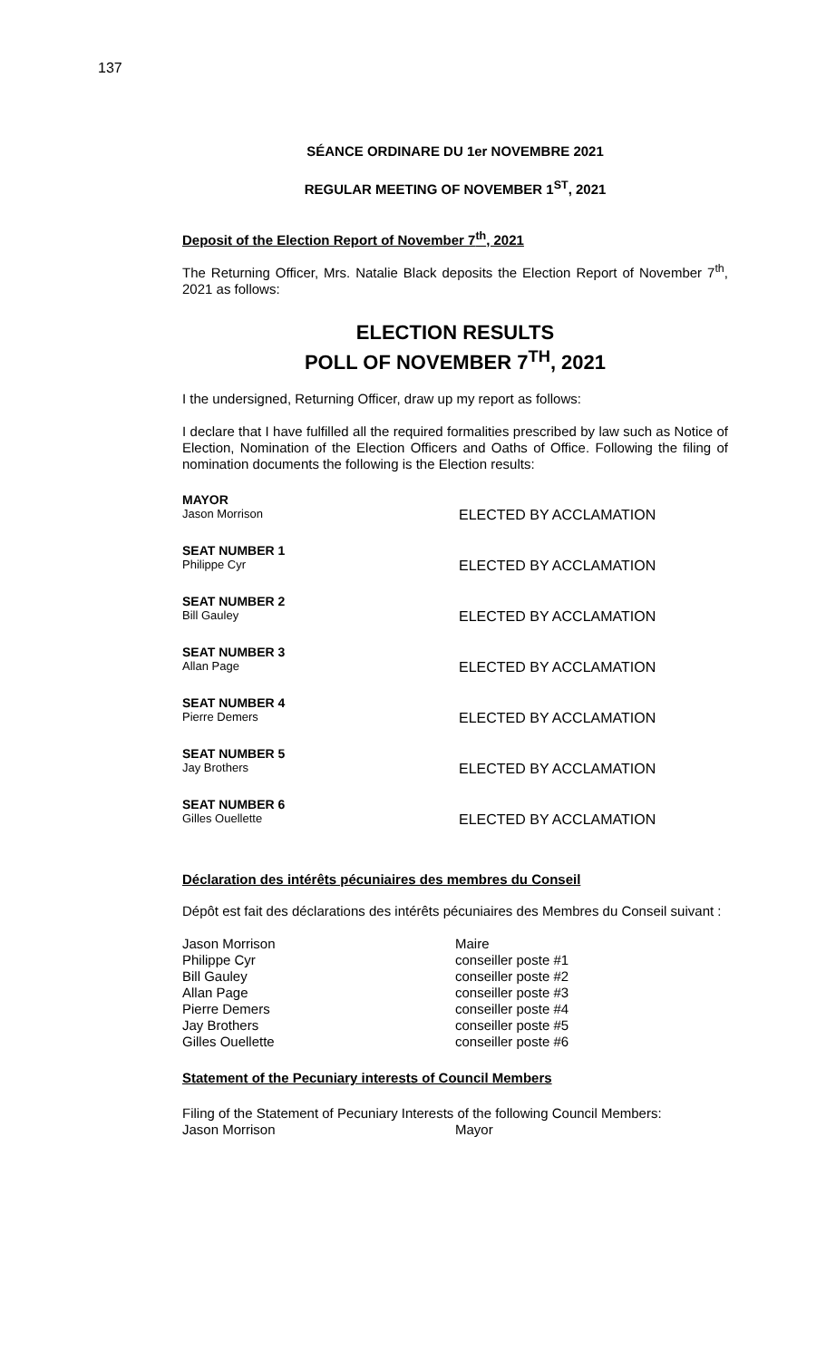137
SÉANCE ORDINARE DU 1er NOVEMBRE 2021
REGULAR MEETING OF NOVEMBER 1<sup>ST</sup>, 2021
Deposit of the Election Report of November 7<sup>th</sup>, 2021
The Returning Officer, Mrs. Natalie Black deposits the Election Report of November 7<sup>th</sup>, 2021 as follows:
ELECTION RESULTS
POLL OF NOVEMBER 7<sup>TH</sup>, 2021
I the undersigned, Returning Officer, draw up my report as follows:
I declare that I have fulfilled all the required formalities prescribed by law such as Notice of Election, Nomination of the Election Officers and Oaths of Office. Following the filing of nomination documents the following is the Election results:
MAYOR
Jason Morrison ELECTED BY ACCLAMATION
SEAT NUMBER 1
Philippe Cyr ELECTED BY ACCLAMATION
SEAT NUMBER 2
Bill Gauley ELECTED BY ACCLAMATION
SEAT NUMBER 3
Allan Page ELECTED BY ACCLAMATION
SEAT NUMBER 4
Pierre Demers ELECTED BY ACCLAMATION
SEAT NUMBER 5
Jay Brothers ELECTED BY ACCLAMATION
SEAT NUMBER 6
Gilles Ouellette ELECTED BY ACCLAMATION
Déclaration des intérêts pécuniaires des membres du Conseil
Dépôt est fait des déclarations des intérêts pécuniaires des Membres du Conseil suivant :
Jason Morrison
Philippe Cyr
Bill Gauley
Allan Page
Pierre Demers
Jay Brothers
Gilles Ouellette
Maire
conseiller poste #1
conseiller poste #2
conseiller poste #3
conseiller poste #4
conseiller poste #5
conseiller poste #6
Statement of the Pecuniary interests of Council Members
Filing of the Statement of Pecuniary Interests of the following Council Members:
Jason Morrison Mayor